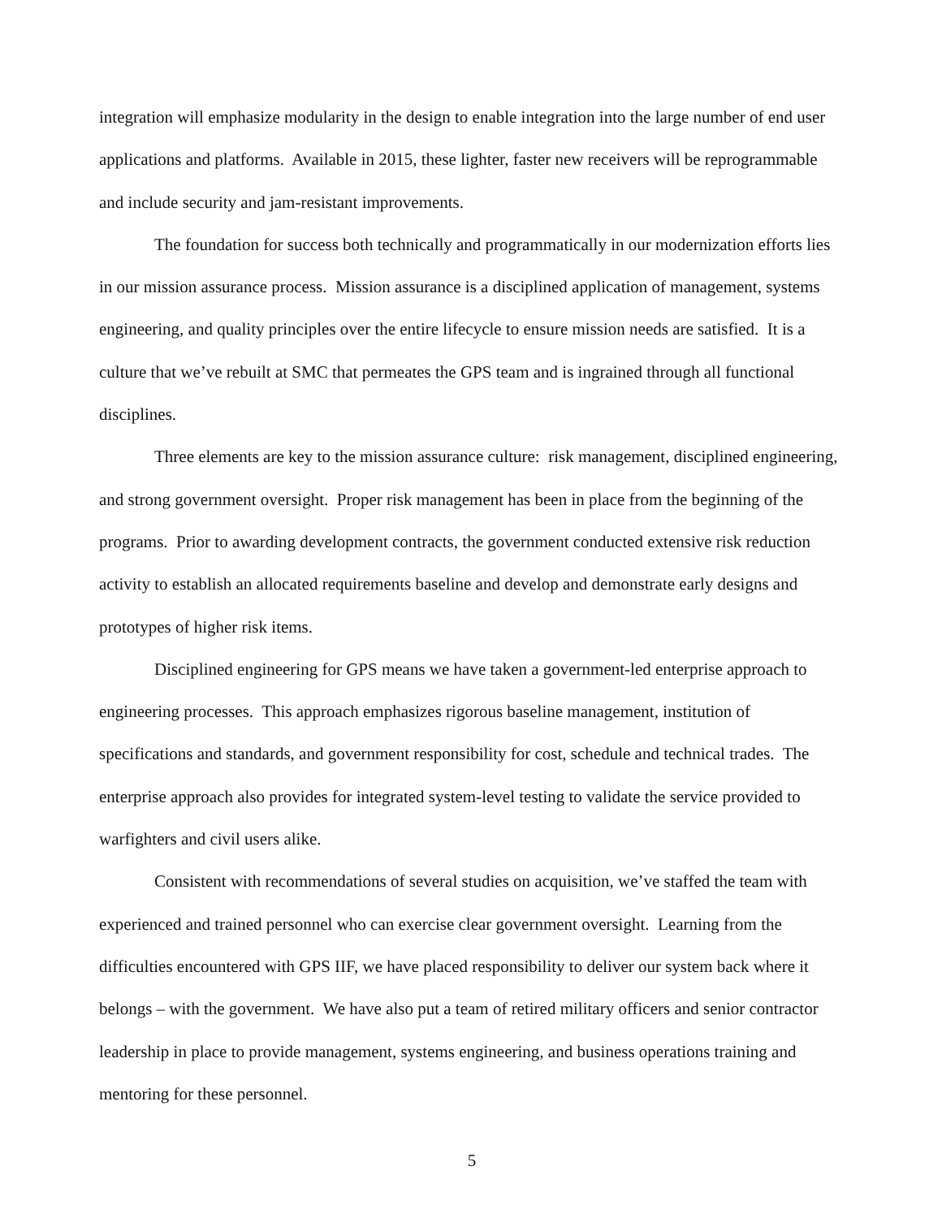integration will emphasize modularity in the design to enable integration into the large number of end user applications and platforms. Available in 2015, these lighter, faster new receivers will be reprogrammable and include security and jam-resistant improvements.
The foundation for success both technically and programmatically in our modernization efforts lies in our mission assurance process. Mission assurance is a disciplined application of management, systems engineering, and quality principles over the entire lifecycle to ensure mission needs are satisfied. It is a culture that we’ve rebuilt at SMC that permeates the GPS team and is ingrained through all functional disciplines.
Three elements are key to the mission assurance culture: risk management, disciplined engineering, and strong government oversight. Proper risk management has been in place from the beginning of the programs. Prior to awarding development contracts, the government conducted extensive risk reduction activity to establish an allocated requirements baseline and develop and demonstrate early designs and prototypes of higher risk items.
Disciplined engineering for GPS means we have taken a government-led enterprise approach to engineering processes. This approach emphasizes rigorous baseline management, institution of specifications and standards, and government responsibility for cost, schedule and technical trades. The enterprise approach also provides for integrated system-level testing to validate the service provided to warfighters and civil users alike.
Consistent with recommendations of several studies on acquisition, we’ve staffed the team with experienced and trained personnel who can exercise clear government oversight. Learning from the difficulties encountered with GPS IIF, we have placed responsibility to deliver our system back where it belongs – with the government. We have also put a team of retired military officers and senior contractor leadership in place to provide management, systems engineering, and business operations training and mentoring for these personnel.
5